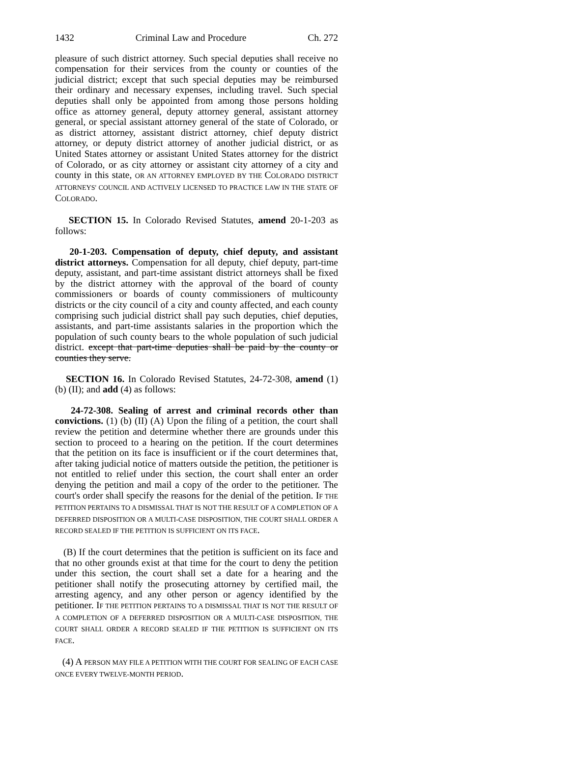1432 Criminal Law and Procedure Ch. 272
pleasure of such district attorney. Such special deputies shall receive no compensation for their services from the county or counties of the judicial district; except that such special deputies may be reimbursed their ordinary and necessary expenses, including travel. Such special deputies shall only be appointed from among those persons holding office as attorney general, deputy attorney general, assistant attorney general, or special assistant attorney general of the state of Colorado, or as district attorney, assistant district attorney, chief deputy district attorney, or deputy district attorney of another judicial district, or as United States attorney or assistant United States attorney for the district of Colorado, or as city attorney or assistant city attorney of a city and county in this state, OR AN ATTORNEY EMPLOYED BY THE COLORADO DISTRICT ATTORNEYS' COUNCIL AND ACTIVELY LICENSED TO PRACTICE LAW IN THE STATE OF COLORADO.
SECTION 15. In Colorado Revised Statutes, amend 20-1-203 as follows:
20-1-203. Compensation of deputy, chief deputy, and assistant district attorneys. Compensation for all deputy, chief deputy, part-time deputy, assistant, and part-time assistant district attorneys shall be fixed by the district attorney with the approval of the board of county commissioners or boards of county commissioners of multicounty districts or the city council of a city and county affected, and each county comprising such judicial district shall pay such deputies, chief deputies, assistants, and part-time assistants salaries in the proportion which the population of such county bears to the whole population of such judicial district. except that part-time deputies shall be paid by the county or counties they serve.
SECTION 16. In Colorado Revised Statutes, 24-72-308, amend (1) (b) (II); and add (4) as follows:
24-72-308. Sealing of arrest and criminal records other than convictions. (1) (b) (II) (A) Upon the filing of a petition, the court shall review the petition and determine whether there are grounds under this section to proceed to a hearing on the petition. If the court determines that the petition on its face is insufficient or if the court determines that, after taking judicial notice of matters outside the petition, the petitioner is not entitled to relief under this section, the court shall enter an order denying the petition and mail a copy of the order to the petitioner. The court's order shall specify the reasons for the denial of the petition. IF THE PETITION PERTAINS TO A DISMISSAL THAT IS NOT THE RESULT OF A COMPLETION OF A DEFERRED DISPOSITION OR A MULTI-CASE DISPOSITION, THE COURT SHALL ORDER A RECORD SEALED IF THE PETITION IS SUFFICIENT ON ITS FACE.
(B) If the court determines that the petition is sufficient on its face and that no other grounds exist at that time for the court to deny the petition under this section, the court shall set a date for a hearing and the petitioner shall notify the prosecuting attorney by certified mail, the arresting agency, and any other person or agency identified by the petitioner. IF THE PETITION PERTAINS TO A DISMISSAL THAT IS NOT THE RESULT OF A COMPLETION OF A DEFERRED DISPOSITION OR A MULTI-CASE DISPOSITION, THE COURT SHALL ORDER A RECORD SEALED IF THE PETITION IS SUFFICIENT ON ITS FACE.
(4) A PERSON MAY FILE A PETITION WITH THE COURT FOR SEALING OF EACH CASE ONCE EVERY TWELVE-MONTH PERIOD.